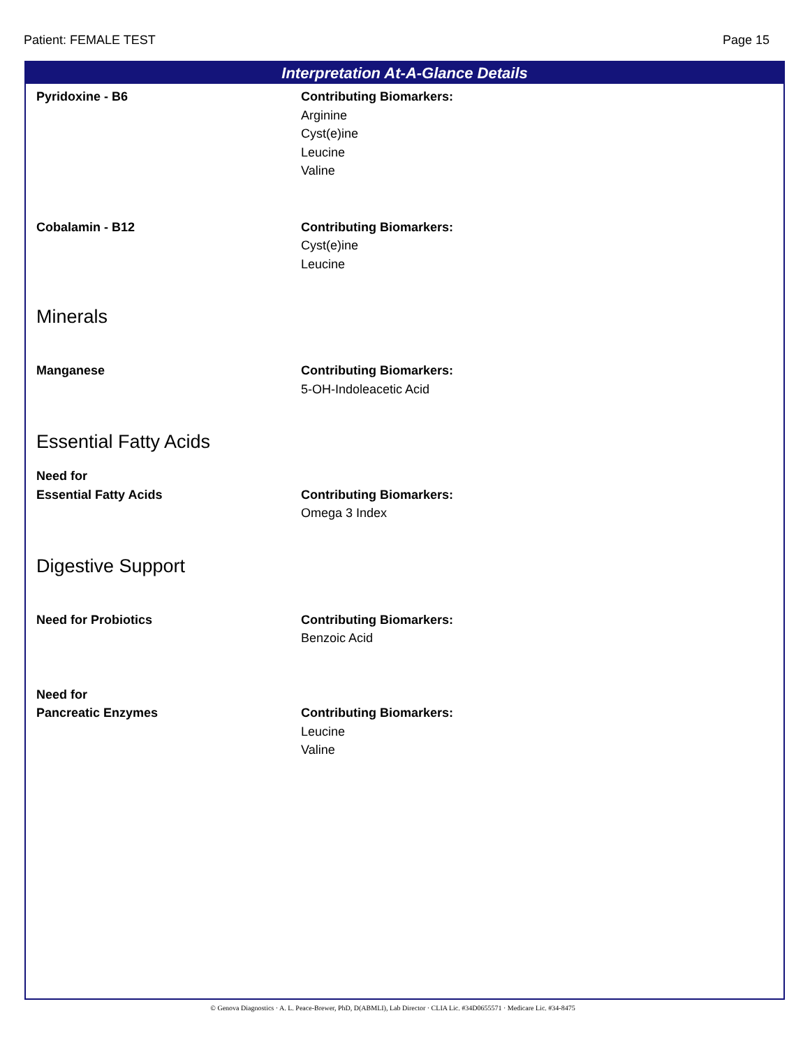Patient: FEMALE TEST Page 15
Interpretation At-A-Glance Details
Pyridoxine - B6 Contributing Biomarkers:
Arginine
Cyst(e)ine
Leucine
Valine
Cobalamin - B12 Contributing Biomarkers:
Cyst(e)ine
Leucine
Minerals
Manganese Contributing Biomarkers:
5-OH-Indoleacetic Acid
Essential Fatty Acids
Need for
Essential Fatty Acids
Contributing Biomarkers:
Omega 3 Index
Digestive Support
Need for Probiotics Contributing Biomarkers:
Benzoic Acid
Need for
Pancreatic Enzymes
Contributing Biomarkers:
Leucine
Valine
© Genova Diagnostics · A. L. Peace-Brewer, PhD, D(ABMLI), Lab Director · CLIA Lic. #34D0655571 · Medicare Lic. #34-8475